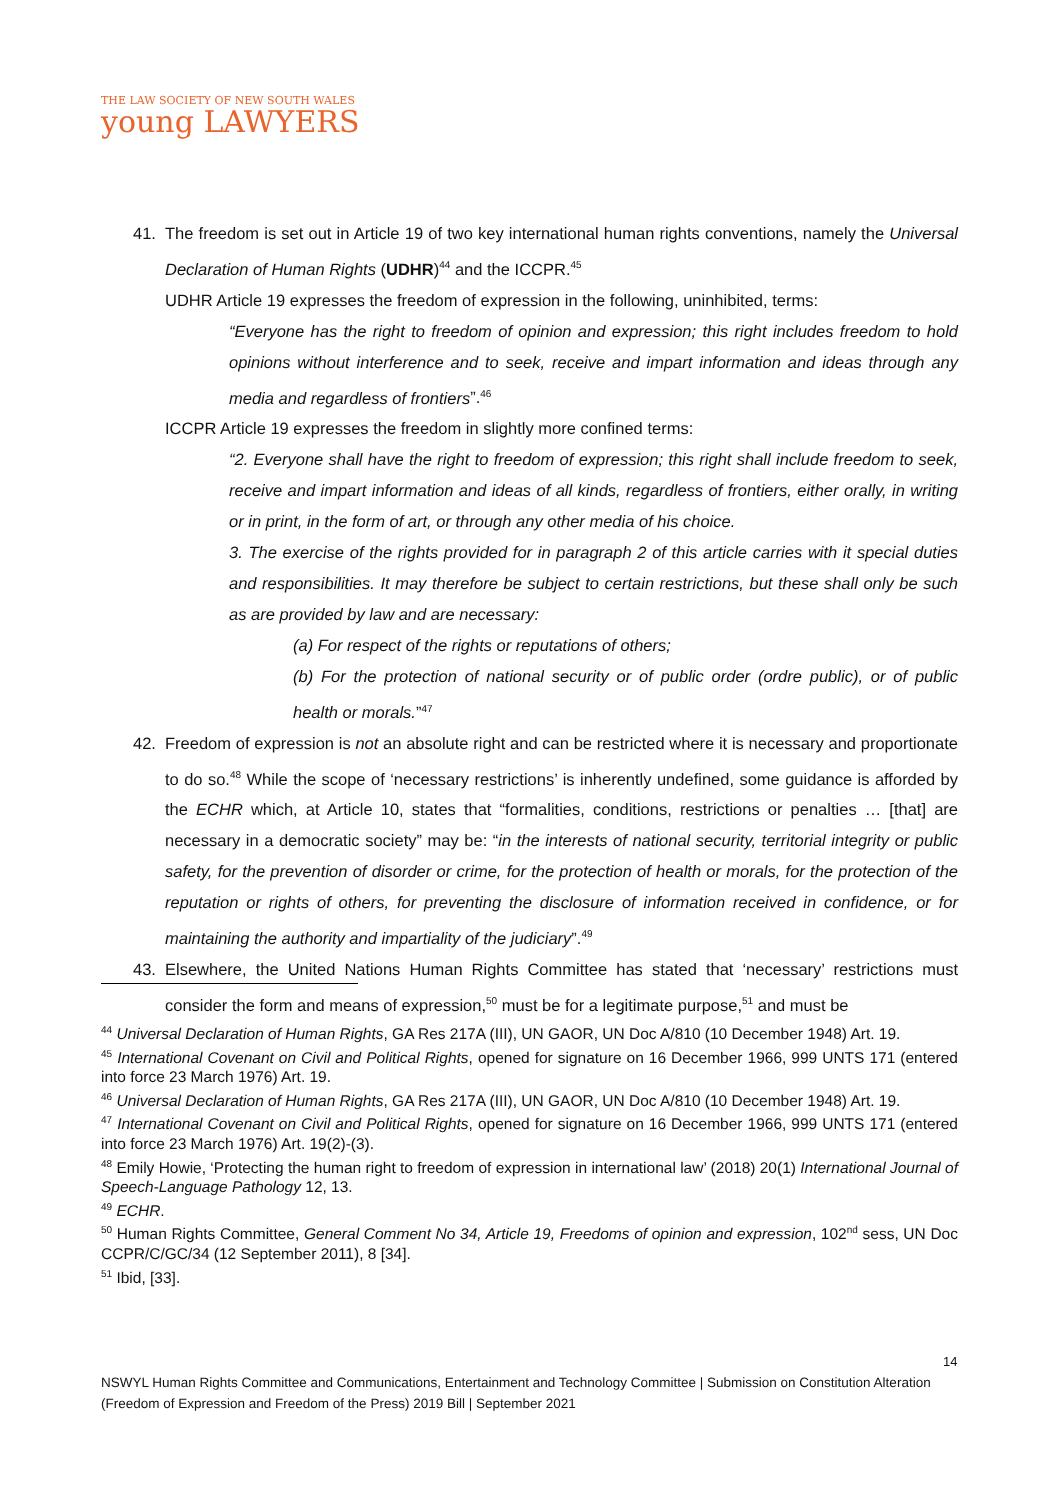THE LAW SOCIETY OF NEW SOUTH WALES
young LAWYERS
41. The freedom is set out in Article 19 of two key international human rights conventions, namely the Universal Declaration of Human Rights (UDHR)<sup>44</sup> and the ICCPR.<sup>45</sup>
UDHR Article 19 expresses the freedom of expression in the following, uninhibited, terms:
“Everyone has the right to freedom of opinion and expression; this right includes freedom to hold opinions without interference and to seek, receive and impart information and ideas through any media and regardless of frontiers”.<sup>46</sup>
ICCPR Article 19 expresses the freedom in slightly more confined terms:
“2. Everyone shall have the right to freedom of expression; this right shall include freedom to seek, receive and impart information and ideas of all kinds, regardless of frontiers, either orally, in writing or in print, in the form of art, or through any other media of his choice.
3. The exercise of the rights provided for in paragraph 2 of this article carries with it special duties and responsibilities. It may therefore be subject to certain restrictions, but these shall only be such as are provided by law and are necessary:
(a) For respect of the rights or reputations of others;
(b) For the protection of national security or of public order (ordre public), or of public health or morals.”<sup>47</sup>
42. Freedom of expression is not an absolute right and can be restricted where it is necessary and proportionate to do so.<sup>48</sup> While the scope of ‘necessary restrictions’ is inherently undefined, some guidance is afforded by the ECHR which, at Article 10, states that “formalities, conditions, restrictions or penalties … [that] are necessary in a democratic society” may be: “in the interests of national security, territorial integrity or public safety, for the prevention of disorder or crime, for the protection of health or morals, for the protection of the reputation or rights of others, for preventing the disclosure of information received in confidence, or for maintaining the authority and impartiality of the judiciary”.<sup>49</sup>
43. Elsewhere, the United Nations Human Rights Committee has stated that ‘necessary’ restrictions must consider the form and means of expression,<sup>50</sup> must be for a legitimate purpose,<sup>51</sup> and must be
<sup>44</sup> Universal Declaration of Human Rights, GA Res 217A (III), UN GAOR, UN Doc A/810 (10 December 1948) Art. 19.
<sup>45</sup> International Covenant on Civil and Political Rights, opened for signature on 16 December 1966, 999 UNTS 171 (entered into force 23 March 1976) Art. 19.
<sup>46</sup> Universal Declaration of Human Rights, GA Res 217A (III), UN GAOR, UN Doc A/810 (10 December 1948) Art. 19.
<sup>47</sup> International Covenant on Civil and Political Rights, opened for signature on 16 December 1966, 999 UNTS 171 (entered into force 23 March 1976) Art. 19(2)-(3).
<sup>48</sup> Emily Howie, ‘Protecting the human right to freedom of expression in international law’ (2018) 20(1) International Journal of Speech-Language Pathology 12, 13.
<sup>49</sup> ECHR.
<sup>50</sup> Human Rights Committee, General Comment No 34, Article 19, Freedoms of opinion and expression, 102<sup>nd</sup> sess, UN Doc CCPR/C/GC/34 (12 September 2011), 8 [34].
<sup>51</sup> Ibid, [33].
14
NSWYL Human Rights Committee and Communications, Entertainment and Technology Committee | Submission on Constitution Alteration (Freedom of Expression and Freedom of the Press) 2019 Bill | September 2021